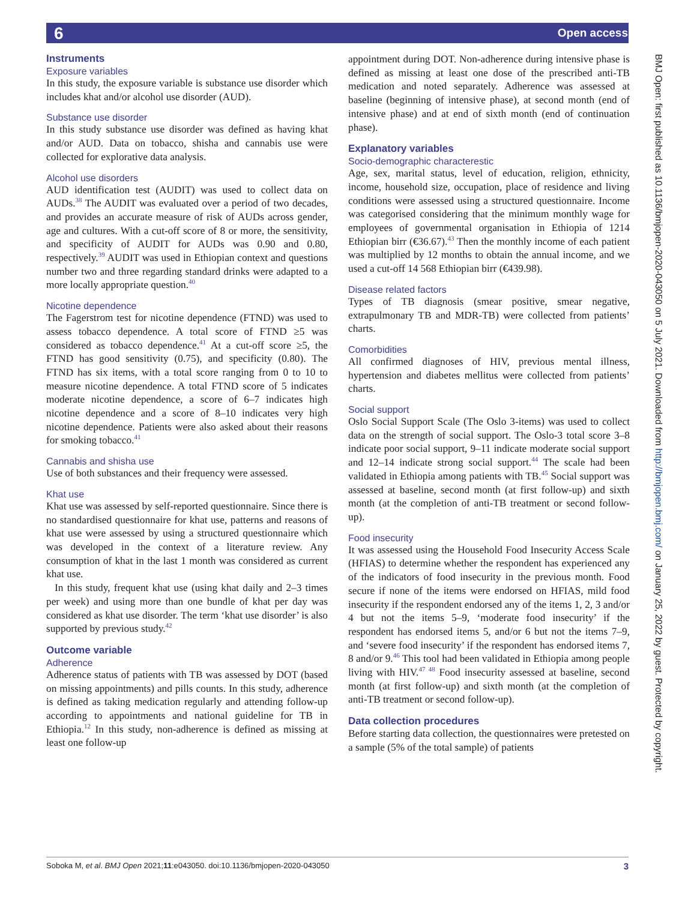6 Open access
Instruments
Exposure variables
In this study, the exposure variable is substance use disorder which includes khat and/or alcohol use disorder (AUD).
Substance use disorder
In this study substance use disorder was defined as having khat and/or AUD. Data on tobacco, shisha and cannabis use were collected for explorative data analysis.
Alcohol use disorders
AUD identification test (AUDIT) was used to collect data on AUDs.<sup>38</sup> The AUDIT was evaluated over a period of two decades, and provides an accurate measure of risk of AUDs across gender, age and cultures. With a cut-off score of 8 or more, the sensitivity, and specificity of AUDIT for AUDs was 0.90 and 0.80, respectively.<sup>39</sup> AUDIT was used in Ethiopian context and questions number two and three regarding standard drinks were adapted to a more locally appropriate question.<sup>40</sup>
Nicotine dependence
The Fagerstrom test for nicotine dependence (FTND) was used to assess tobacco dependence. A total score of FTND ≥5 was considered as tobacco dependence.<sup>41</sup> At a cut-off score ≥5, the FTND has good sensitivity (0.75), and specificity (0.80). The FTND has six items, with a total score ranging from 0 to 10 to measure nicotine dependence. A total FTND score of 5 indicates moderate nicotine dependence, a score of 6–7 indicates high nicotine dependence and a score of 8–10 indicates very high nicotine dependence. Patients were also asked about their reasons for smoking tobacco.<sup>41</sup>
Cannabis and shisha use
Use of both substances and their frequency were assessed.
Khat use
Khat use was assessed by self-reported questionnaire. Since there is no standardised questionnaire for khat use, patterns and reasons of khat use were assessed by using a structured questionnaire which was developed in the context of a literature review. Any consumption of khat in the last 1 month was considered as current khat use.
In this study, frequent khat use (using khat daily and 2–3 times per week) and using more than one bundle of khat per day was considered as khat use disorder. The term ‘khat use disorder’ is also supported by previous study.<sup>42</sup>
Outcome variable
Adherence
Adherence status of patients with TB was assessed by DOT (based on missing appointments) and pills counts. In this study, adherence is defined as taking medication regularly and attending follow-up according to appointments and national guideline for TB in Ethiopia.<sup>12</sup> In this study, non-adherence is defined as missing at least one follow-up
appointment during DOT. Non-adherence during intensive phase is defined as missing at least one dose of the prescribed anti-TB medication and noted separately. Adherence was assessed at baseline (beginning of intensive phase), at second month (end of intensive phase) and at end of sixth month (end of continuation phase).
Explanatory variables
Socio-demographic characterestic
Age, sex, marital status, level of education, religion, ethnicity, income, household size, occupation, place of residence and living conditions were assessed using a structured questionnaire. Income was categorised considering that the minimum monthly wage for employees of governmental organisation in Ethiopia of 1214 Ethiopian birr (€36.67).<sup>43</sup> Then the monthly income of each patient was multiplied by 12 months to obtain the annual income, and we used a cut-off 14 568 Ethiopian birr (€439.98).
Disease related factors
Types of TB diagnosis (smear positive, smear negative, extrapulmonary TB and MDR-TB) were collected from patients’ charts.
Comorbidities
All confirmed diagnoses of HIV, previous mental illness, hypertension and diabetes mellitus were collected from patients’ charts.
Social support
Oslo Social Support Scale (The Oslo 3-items) was used to collect data on the strength of social support. The Oslo-3 total score 3–8 indicate poor social support, 9–11 indicate moderate social support and 12–14 indicate strong social support.<sup>44</sup> The scale had been validated in Ethiopia among patients with TB.<sup>45</sup> Social support was assessed at baseline, second month (at first follow-up) and sixth month (at the completion of anti-TB treatment or second follow-up).
Food insecurity
It was assessed using the Household Food Insecurity Access Scale (HFIAS) to determine whether the respondent has experienced any of the indicators of food insecurity in the previous month. Food secure if none of the items were endorsed on HFIAS, mild food insecurity if the respondent endorsed any of the items 1, 2, 3 and/or 4 but not the items 5–9, ‘moderate food insecurity’ if the respondent has endorsed items 5, and/or 6 but not the items 7–9, and ‘severe food insecurity’ if the respondent has endorsed items 7, 8 and/or 9.<sup>46</sup> This tool had been validated in Ethiopia among people living with HIV.<sup>47 48</sup> Food insecurity assessed at baseline, second month (at first follow-up) and sixth month (at the completion of anti-TB treatment or second follow-up).
Data collection procedures
Before starting data collection, the questionnaires were pretested on a sample (5% of the total sample) of patients
BMJ Open: first published as 10.1136/bmjopen-2020-043050 on 5 July 2021. Downloaded from http://bmjopen.bmj.com/ on January 25, 2022 by guest. Protected by copyright.
Soboka M, et al. BMJ Open 2021;11:e043050. doi:10.1136/bmjopen-2020-043050 3